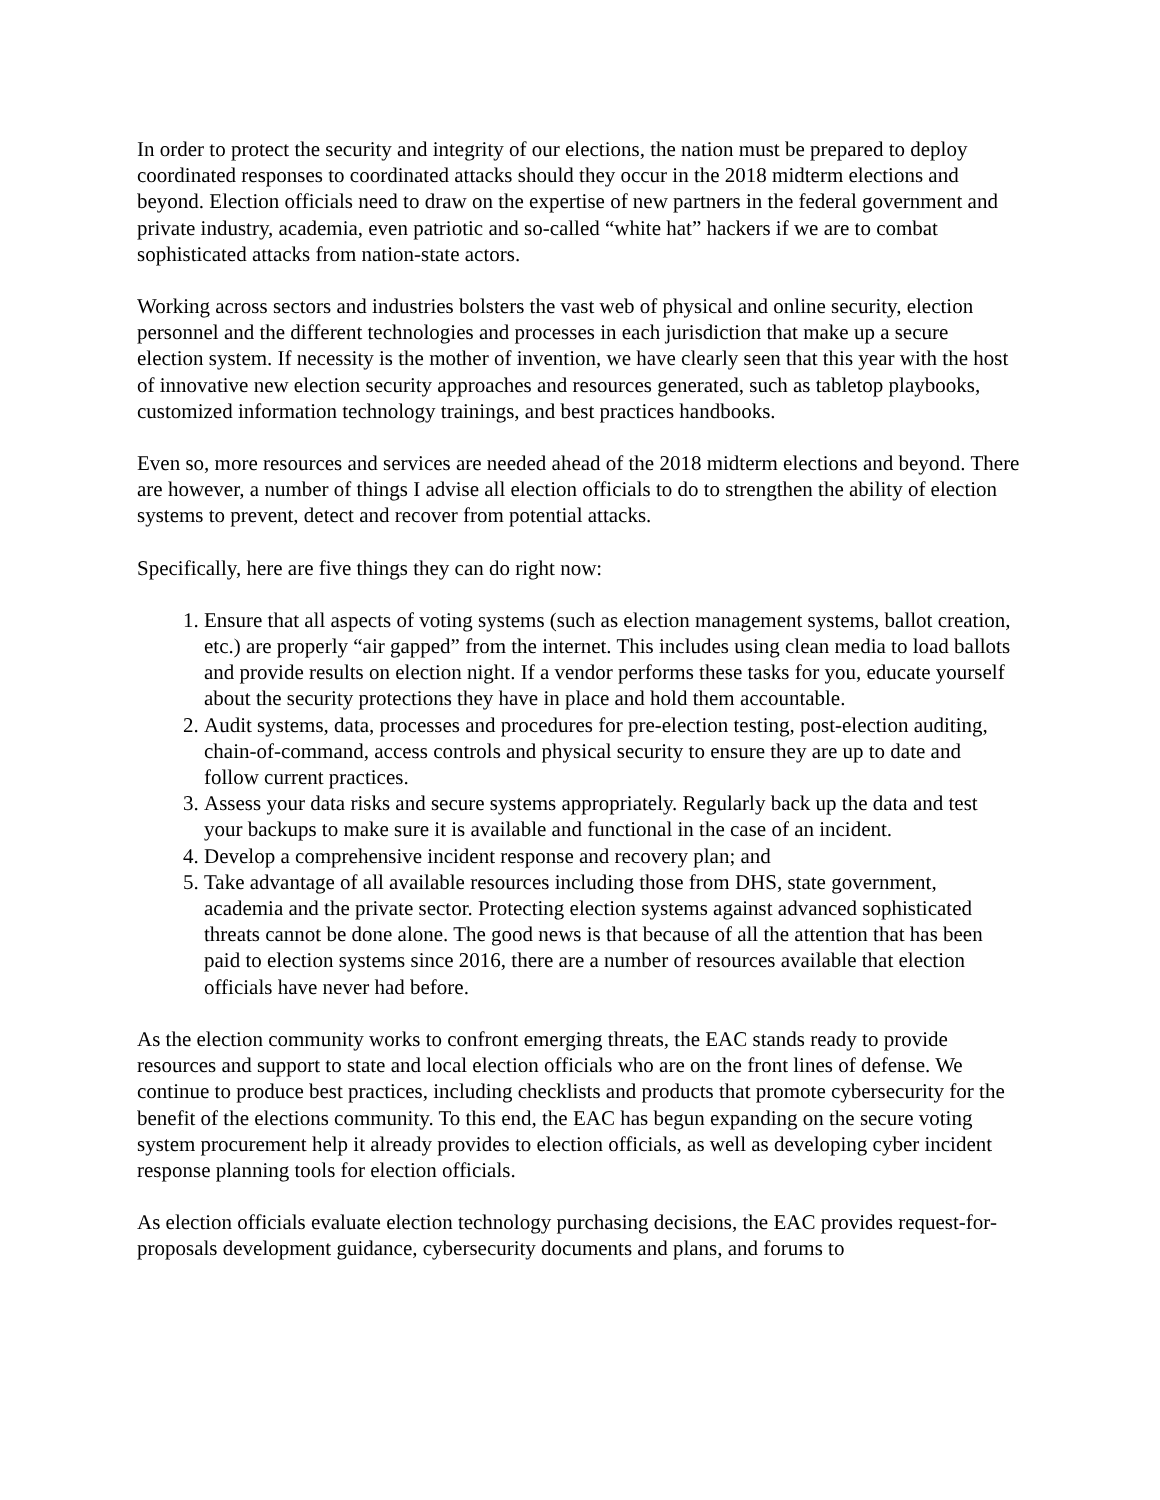In order to protect the security and integrity of our elections, the nation must be prepared to deploy coordinated responses to coordinated attacks should they occur in the 2018 midterm elections and beyond. Election officials need to draw on the expertise of new partners in the federal government and private industry, academia, even patriotic and so-called “white hat” hackers if we are to combat sophisticated attacks from nation-state actors.
Working across sectors and industries bolsters the vast web of physical and online security, election personnel and the different technologies and processes in each jurisdiction that make up a secure election system. If necessity is the mother of invention, we have clearly seen that this year with the host of innovative new election security approaches and resources generated, such as tabletop playbooks, customized information technology trainings, and best practices handbooks.
Even so, more resources and services are needed ahead of the 2018 midterm elections and beyond. There are however, a number of things I advise all election officials to do to strengthen the ability of election systems to prevent, detect and recover from potential attacks.
Specifically, here are five things they can do right now:
1. Ensure that all aspects of voting systems (such as election management systems, ballot creation, etc.) are properly “air gapped” from the internet. This includes using clean media to load ballots and provide results on election night. If a vendor performs these tasks for you, educate yourself about the security protections they have in place and hold them accountable.
2. Audit systems, data, processes and procedures for pre-election testing, post-election auditing, chain-of-command, access controls and physical security to ensure they are up to date and follow current practices.
3. Assess your data risks and secure systems appropriately. Regularly back up the data and test your backups to make sure it is available and functional in the case of an incident.
4. Develop a comprehensive incident response and recovery plan; and
5. Take advantage of all available resources including those from DHS, state government, academia and the private sector. Protecting election systems against advanced sophisticated threats cannot be done alone. The good news is that because of all the attention that has been paid to election systems since 2016, there are a number of resources available that election officials have never had before.
As the election community works to confront emerging threats, the EAC stands ready to provide resources and support to state and local election officials who are on the front lines of defense. We continue to produce best practices, including checklists and products that promote cybersecurity for the benefit of the elections community. To this end, the EAC has begun expanding on the secure voting system procurement help it already provides to election officials, as well as developing cyber incident response planning tools for election officials.
As election officials evaluate election technology purchasing decisions, the EAC provides request-for-proposals development guidance, cybersecurity documents and plans, and forums to